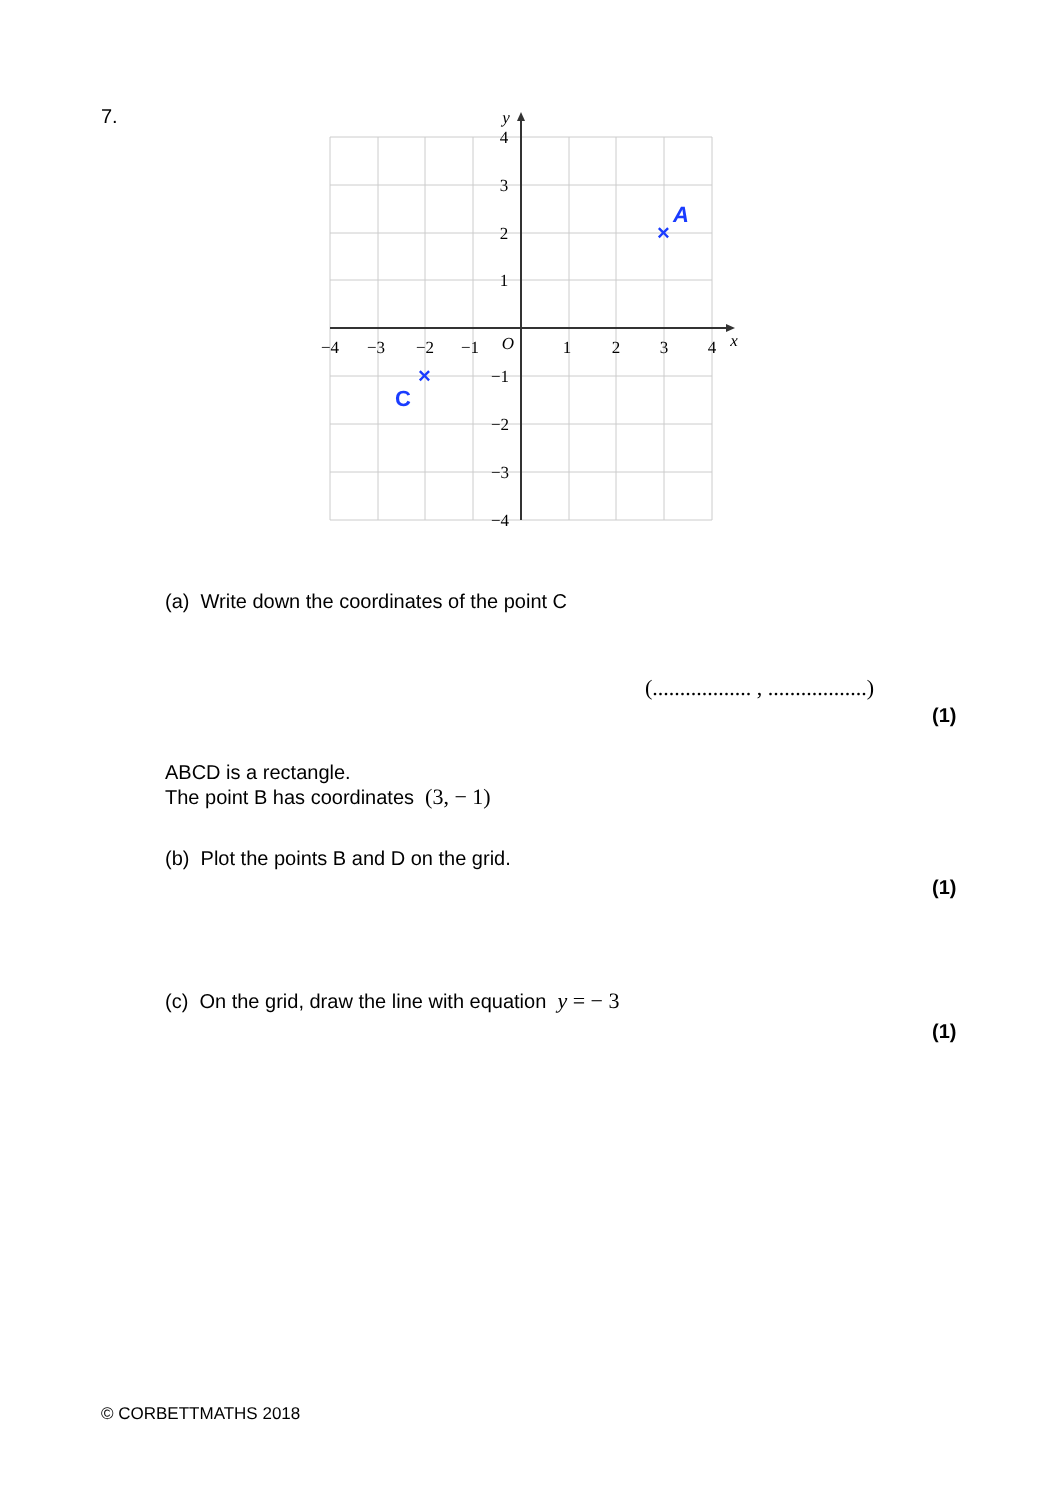7.
−4
−3
−2
−1
O
1
2
3
4
x
y
4
3
2
1
−1
−2
−3
−4
×
A
×
C
(a) Write down the coordinates of the point C
(.................. , ..................)
(1)
ABCD is a rectangle.
The point B has coordinates (3, − 1)
(b) Plot the points B and D on the grid.
(1)
(c) On the grid, draw the line with equation y = − 3
(1)
© CORBETTMATHS 2018